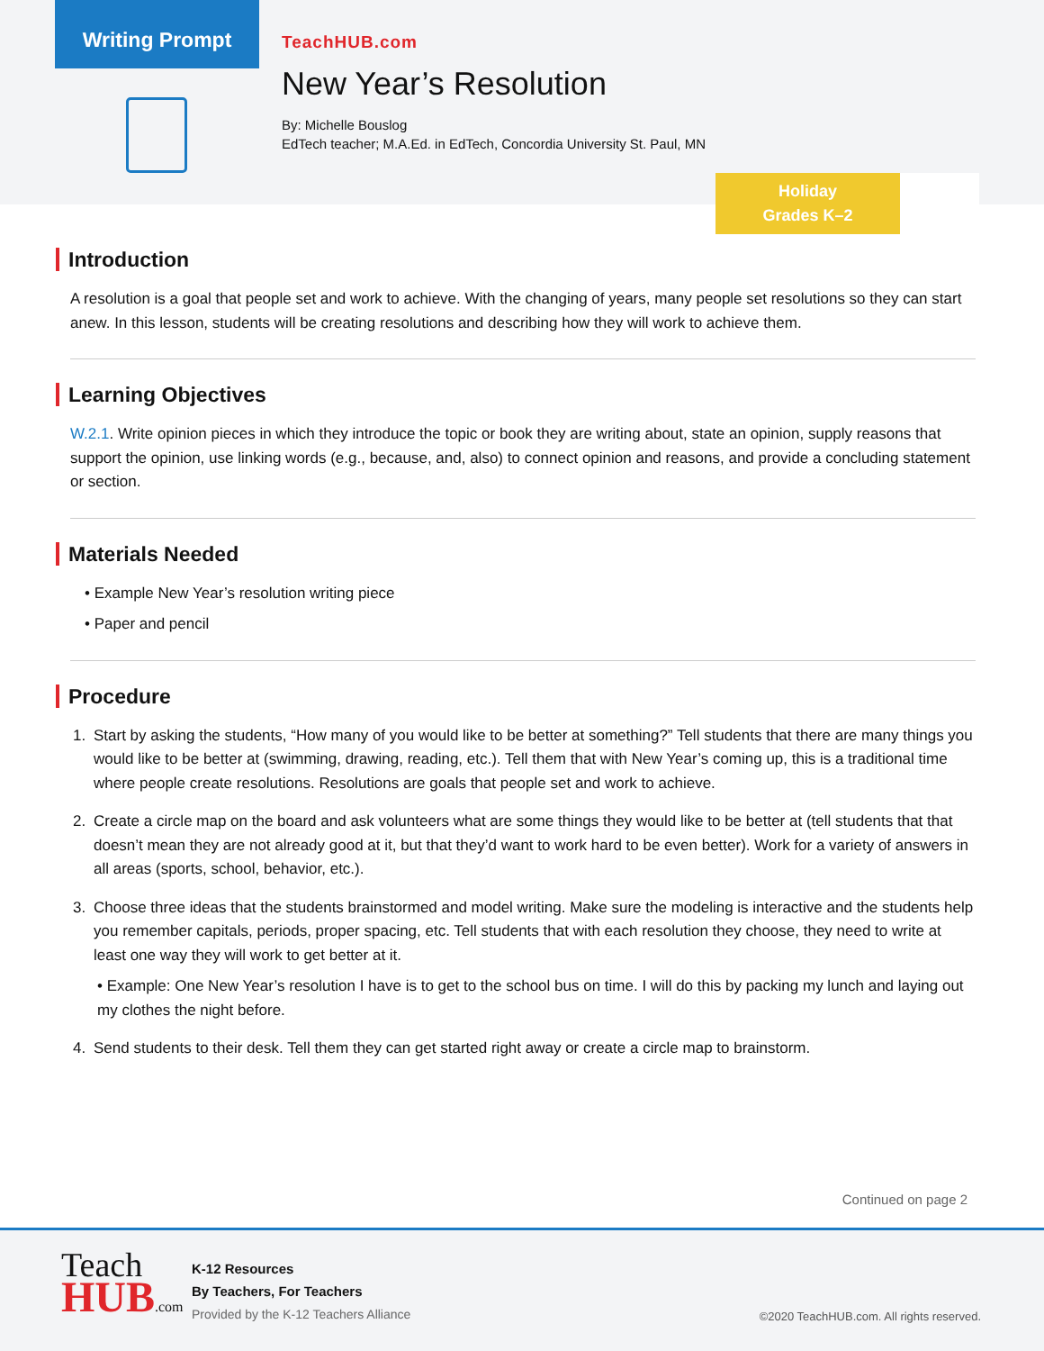Writing Prompt
TeachHUB.com
New Year’s Resolution
By: Michelle Bouslog
EdTech teacher; M.A.Ed. in EdTech, Concordia University St. Paul, MN
Holiday
Grades K–2
Introduction
A resolution is a goal that people set and work to achieve. With the changing of years, many people set resolutions so they can start anew. In this lesson, students will be creating resolutions and describing how they will work to achieve them.
Learning Objectives
W.2.1. Write opinion pieces in which they introduce the topic or book they are writing about, state an opinion, supply reasons that support the opinion, use linking words (e.g., because, and, also) to connect opinion and reasons, and provide a concluding statement or section.
Materials Needed
• Example New Year’s resolution writing piece
• Paper and pencil
Procedure
1. Start by asking the students, “How many of you would like to be better at something?” Tell students that there are many things you would like to be better at (swimming, drawing, reading, etc.). Tell them that with New Year’s coming up, this is a traditional time where people create resolutions. Resolutions are goals that people set and work to achieve.
2. Create a circle map on the board and ask volunteers what are some things they would like to be better at (tell students that that doesn’t mean they are not already good at it, but that they’d want to work hard to be even better). Work for a variety of answers in all areas (sports, school, behavior, etc.).
3. Choose three ideas that the students brainstormed and model writing. Make sure the modeling is interactive and the students help you remember capitals, periods, proper spacing, etc. Tell students that with each resolution they choose, they need to write at least one way they will work to get better at it.
• Example: One New Year’s resolution I have is to get to the school bus on time. I will do this by packing my lunch and laying out my clothes the night before.
4. Send students to their desk. Tell them they can get started right away or create a circle map to brainstorm.
Continued on page 2
Teach
HUB.com
K-12 Resources
By Teachers, For Teachers
Provided by the K-12 Teachers Alliance
©2020 TeachHUB.com. All rights reserved.